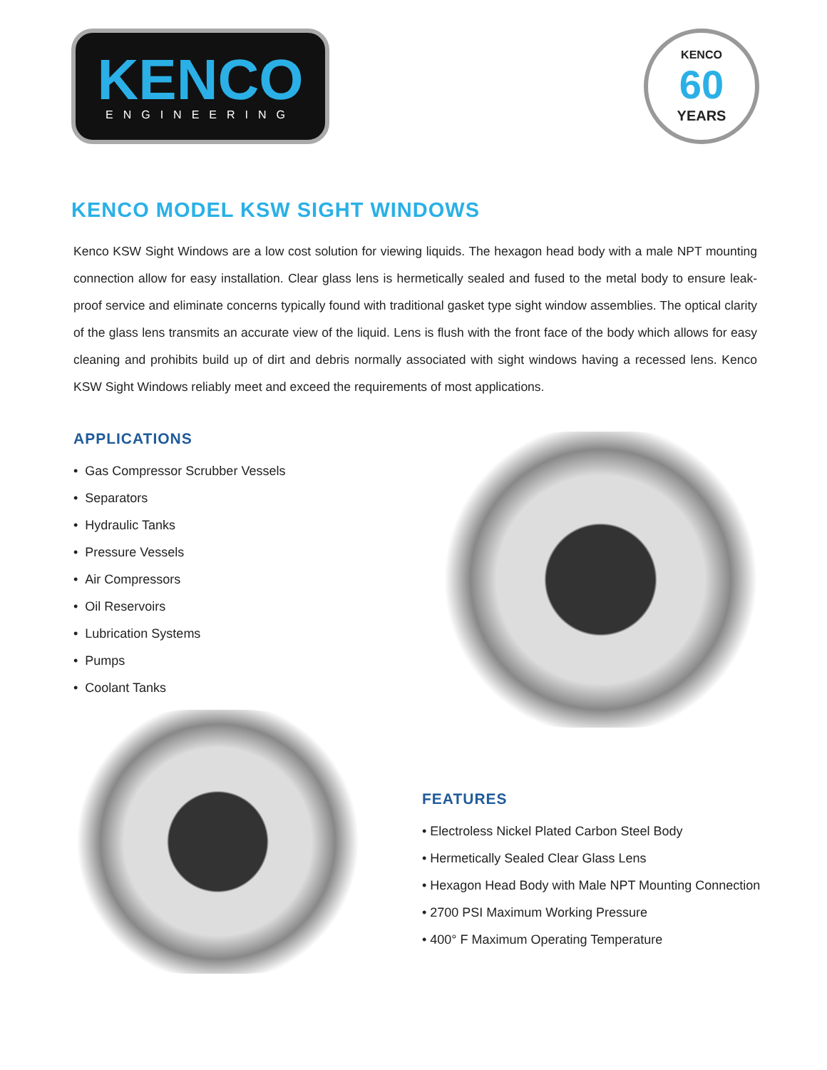KENCO
ENGINEERING
KENCO
60
YEARS
KENCO MODEL KSW SIGHT WINDOWS
Kenco KSW Sight Windows are a low cost solution for viewing liquids. The hexagon head body with a male NPT mounting connection allow for easy installation. Clear glass lens is hermetically sealed and fused to the metal body to ensure leak-proof service and eliminate concerns typically found with traditional gasket type sight window assemblies. The optical clarity of the glass lens transmits an accurate view of the liquid. Lens is flush with the front face of the body which allows for easy cleaning and prohibits build up of dirt and debris normally associated with sight windows having a recessed lens. Kenco KSW Sight Windows reliably meet and exceed the requirements of most applications.
APPLICATIONS
• Gas Compressor Scrubber Vessels
• Separators
• Hydraulic Tanks
• Pressure Vessels
• Air Compressors
• Oil Reservoirs
• Lubrication Systems
• Pumps
• Coolant Tanks
FEATURES
• Electroless Nickel Plated Carbon Steel Body
• Hermetically Sealed Clear Glass Lens
• Hexagon Head Body with Male NPT Mounting Connection
• 2700 PSI Maximum Working Pressure
• 400° F Maximum Operating Temperature